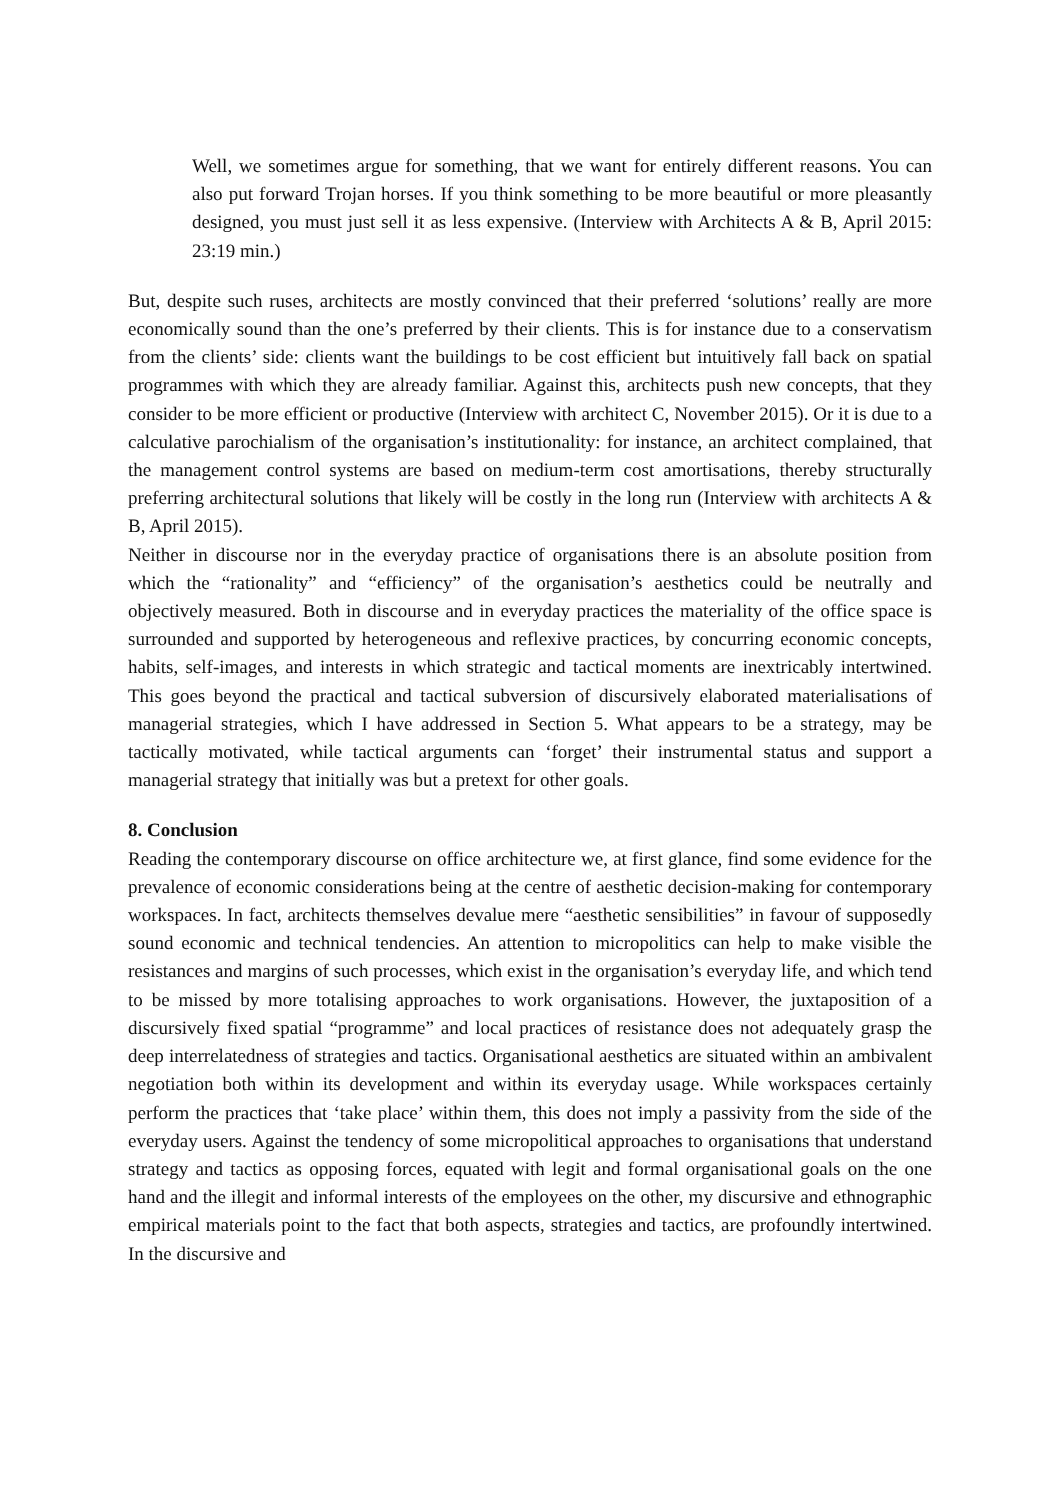Well, we sometimes argue for something, that we want for entirely different reasons. You can also put forward Trojan horses. If you think something to be more beautiful or more pleasantly designed, you must just sell it as less expensive. (Interview with Architects A & B, April 2015: 23:19 min.)
But, despite such ruses, architects are mostly convinced that their preferred ‘solutions’ really are more economically sound than the one’s preferred by their clients. This is for instance due to a conservatism from the clients’ side: clients want the buildings to be cost efficient but intuitively fall back on spatial programmes with which they are already familiar. Against this, architects push new concepts, that they consider to be more efficient or productive (Interview with architect C, November 2015). Or it is due to a calculative parochialism of the organisation’s institutionality: for instance, an architect complained, that the management control systems are based on medium-term cost amortisations, thereby structurally preferring architectural solutions that likely will be costly in the long run (Interview with architects A & B, April 2015).
Neither in discourse nor in the everyday practice of organisations there is an absolute position from which the “rationality” and “efficiency” of the organisation’s aesthetics could be neutrally and objectively measured. Both in discourse and in everyday practices the materiality of the office space is surrounded and supported by heterogeneous and reflexive practices, by concurring economic concepts, habits, self-images, and interests in which strategic and tactical moments are inextricably intertwined. This goes beyond the practical and tactical subversion of discursively elaborated materialisations of managerial strategies, which I have addressed in Section 5. What appears to be a strategy, may be tactically motivated, while tactical arguments can ‘forget’ their instrumental status and support a managerial strategy that initially was but a pretext for other goals.
8. Conclusion
Reading the contemporary discourse on office architecture we, at first glance, find some evidence for the prevalence of economic considerations being at the centre of aesthetic decision-making for contemporary workspaces. In fact, architects themselves devalue mere “aesthetic sensibilities” in favour of supposedly sound economic and technical tendencies. An attention to micropolitics can help to make visible the resistances and margins of such processes, which exist in the organisation’s everyday life, and which tend to be missed by more totalising approaches to work organisations. However, the juxtaposition of a discursively fixed spatial “programme” and local practices of resistance does not adequately grasp the deep interrelatedness of strategies and tactics. Organisational aesthetics are situated within an ambivalent negotiation both within its development and within its everyday usage. While workspaces certainly perform the practices that ‘take place’ within them, this does not imply a passivity from the side of the everyday users. Against the tendency of some micropolitical approaches to organisations that understand strategy and tactics as opposing forces, equated with legit and formal organisational goals on the one hand and the illegit and informal interests of the employees on the other, my discursive and ethnographic empirical materials point to the fact that both aspects, strategies and tactics, are profoundly intertwined. In the discursive and